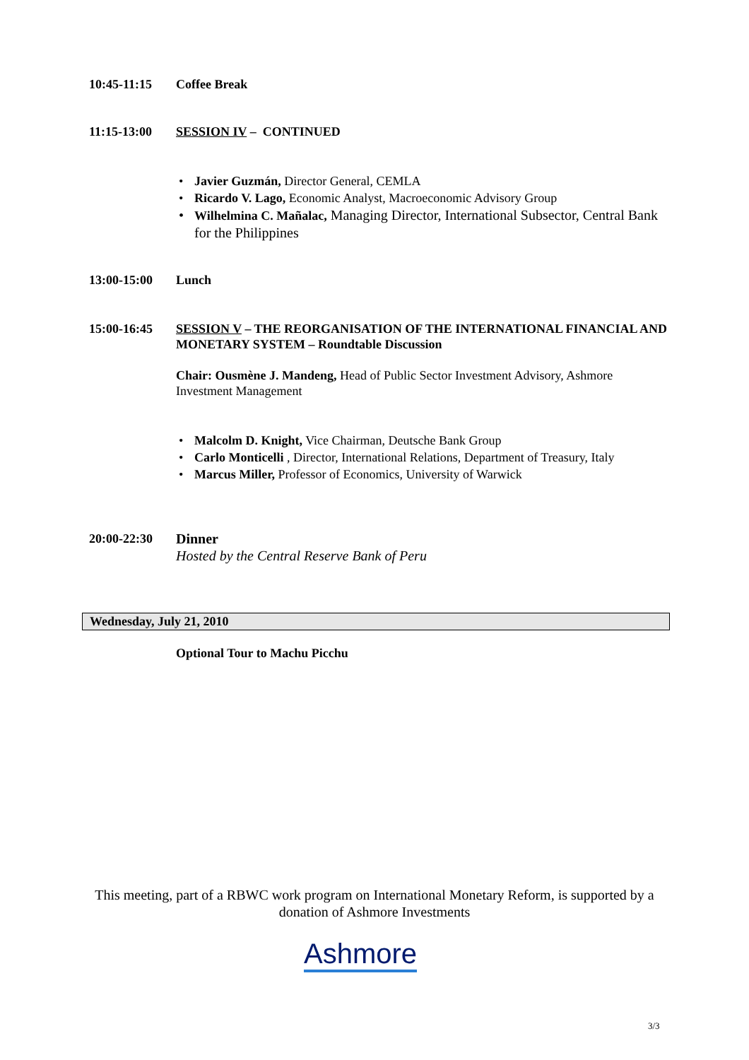10:45-11:15 Coffee Break
11:15-13:00 SESSION IV – CONTINUED
• Javier Guzmán, Director General, CEMLA
• Ricardo V. Lago, Economic Analyst, Macroeconomic Advisory Group
• Wilhelmina C. Mañalac, Managing Director, International Subsector, Central Bank for the Philippines
13:00-15:00 Lunch
15:00-16:45 SESSION V – THE REORGANISATION OF THE INTERNATIONAL FINANCIAL AND MONETARY SYSTEM – Roundtable Discussion
Chair: Ousmène J. Mandeng, Head of Public Sector Investment Advisory, Ashmore Investment Management
• Malcolm D. Knight, Vice Chairman, Deutsche Bank Group
• Carlo Monticelli , Director, International Relations, Department of Treasury, Italy
• Marcus Miller, Professor of Economics, University of Warwick
20:00-22:30 Dinner
Hosted by the Central Reserve Bank of Peru
Wednesday, July 21, 2010
Optional Tour to Machu Picchu
This meeting, part of a RBWC work program on International Monetary Reform, is supported by a donation of Ashmore Investments
Ashmore
3/3